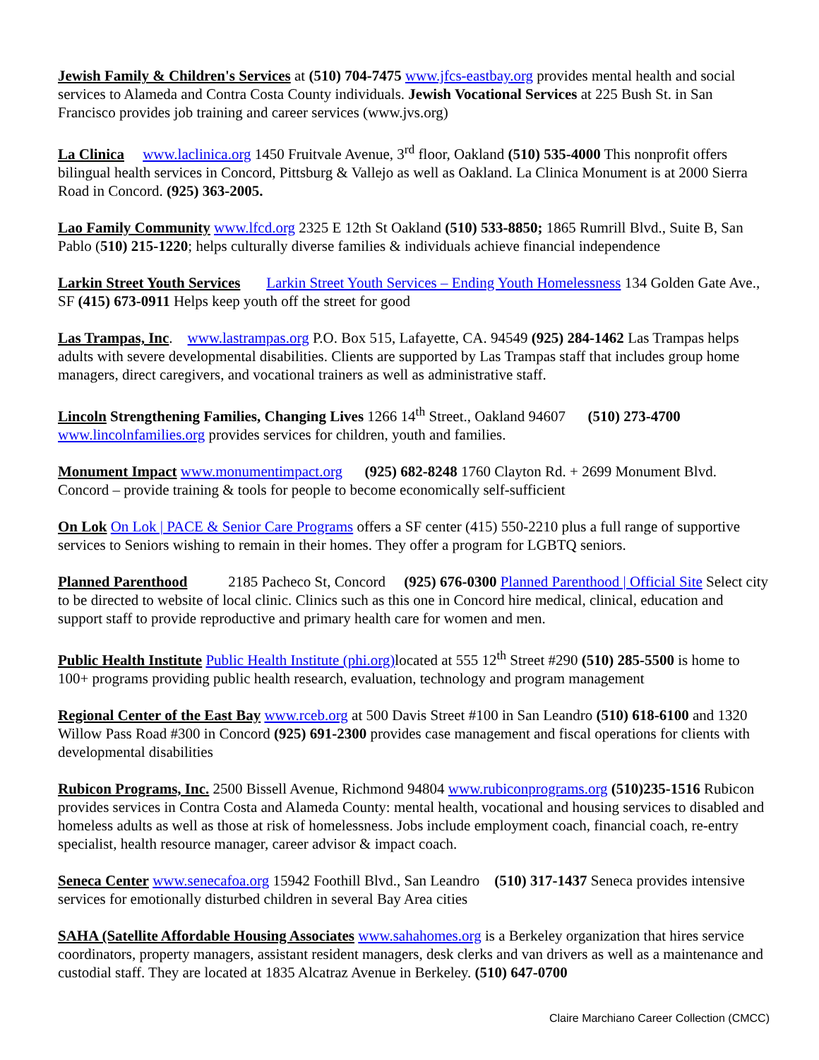Jewish Family & Children's Services at (510) 704-7475 www.jfcs-eastbay.org provides mental health and social services to Alameda and Contra Costa County individuals. Jewish Vocational Services at 225 Bush St. in San Francisco provides job training and career services (www.jvs.org)
La Clinica www.laclinica.org 1450 Fruitvale Avenue, 3<sup>rd</sup> floor, Oakland (510) 535-4000 This nonprofit offers bilingual health services in Concord, Pittsburg & Vallejo as well as Oakland. La Clinica Monument is at 2000 Sierra Road in Concord. (925) 363-2005.
Lao Family Community www.lfcd.org 2325 E 12th St Oakland (510) 533-8850; 1865 Rumrill Blvd., Suite B, San Pablo (510) 215-1220; helps culturally diverse families & individuals achieve financial independence
Larkin Street Youth Services Larkin Street Youth Services – Ending Youth Homelessness 134 Golden Gate Ave., SF (415) 673-0911 Helps keep youth off the street for good
Las Trampas, Inc. www.lastrampas.org P.O. Box 515, Lafayette, CA. 94549 (925) 284-1462 Las Trampas helps adults with severe developmental disabilities. Clients are supported by Las Trampas staff that includes group home managers, direct caregivers, and vocational trainers as well as administrative staff.
Lincoln Strengthening Families, Changing Lives 1266 14<sup>th</sup> Street., Oakland 94607 (510) 273-4700 www.lincolnfamilies.org provides services for children, youth and families.
Monument Impact www.monumentimpact.org (925) 682-8248 1760 Clayton Rd. + 2699 Monument Blvd. Concord – provide training & tools for people to become economically self-sufficient
On Lok On Lok | PACE & Senior Care Programs offers a SF center (415) 550-2210 plus a full range of supportive services to Seniors wishing to remain in their homes. They offer a program for LGBTQ seniors.
Planned Parenthood 2185 Pacheco St, Concord (925) 676-0300 Planned Parenthood | Official Site Select city to be directed to website of local clinic. Clinics such as this one in Concord hire medical, clinical, education and support staff to provide reproductive and primary health care for women and men.
Public Health Institute Public Health Institute (phi.org) located at 555 12<sup>th</sup> Street #290 (510) 285-5500 is home to 100+ programs providing public health research, evaluation, technology and program management
Regional Center of the East Bay www.rceb.org at 500 Davis Street #100 in San Leandro (510) 618-6100 and 1320 Willow Pass Road #300 in Concord (925) 691-2300 provides case management and fiscal operations for clients with developmental disabilities
Rubicon Programs, Inc. 2500 Bissell Avenue, Richmond 94804 www.rubiconprograms.org (510)235-1516 Rubicon provides services in Contra Costa and Alameda County: mental health, vocational and housing services to disabled and homeless adults as well as those at risk of homelessness. Jobs include employment coach, financial coach, re-entry specialist, health resource manager, career advisor & impact coach.
Seneca Center www.senecafoa.org 15942 Foothill Blvd., San Leandro (510) 317-1437 Seneca provides intensive services for emotionally disturbed children in several Bay Area cities
SAHA (Satellite Affordable Housing Associates www.sahahomes.org is a Berkeley organization that hires service coordinators, property managers, assistant resident managers, desk clerks and van drivers as well as a maintenance and custodial staff. They are located at 1835 Alcatraz Avenue in Berkeley. (510) 647-0700
Claire Marchiano Career Collection (CMCC)